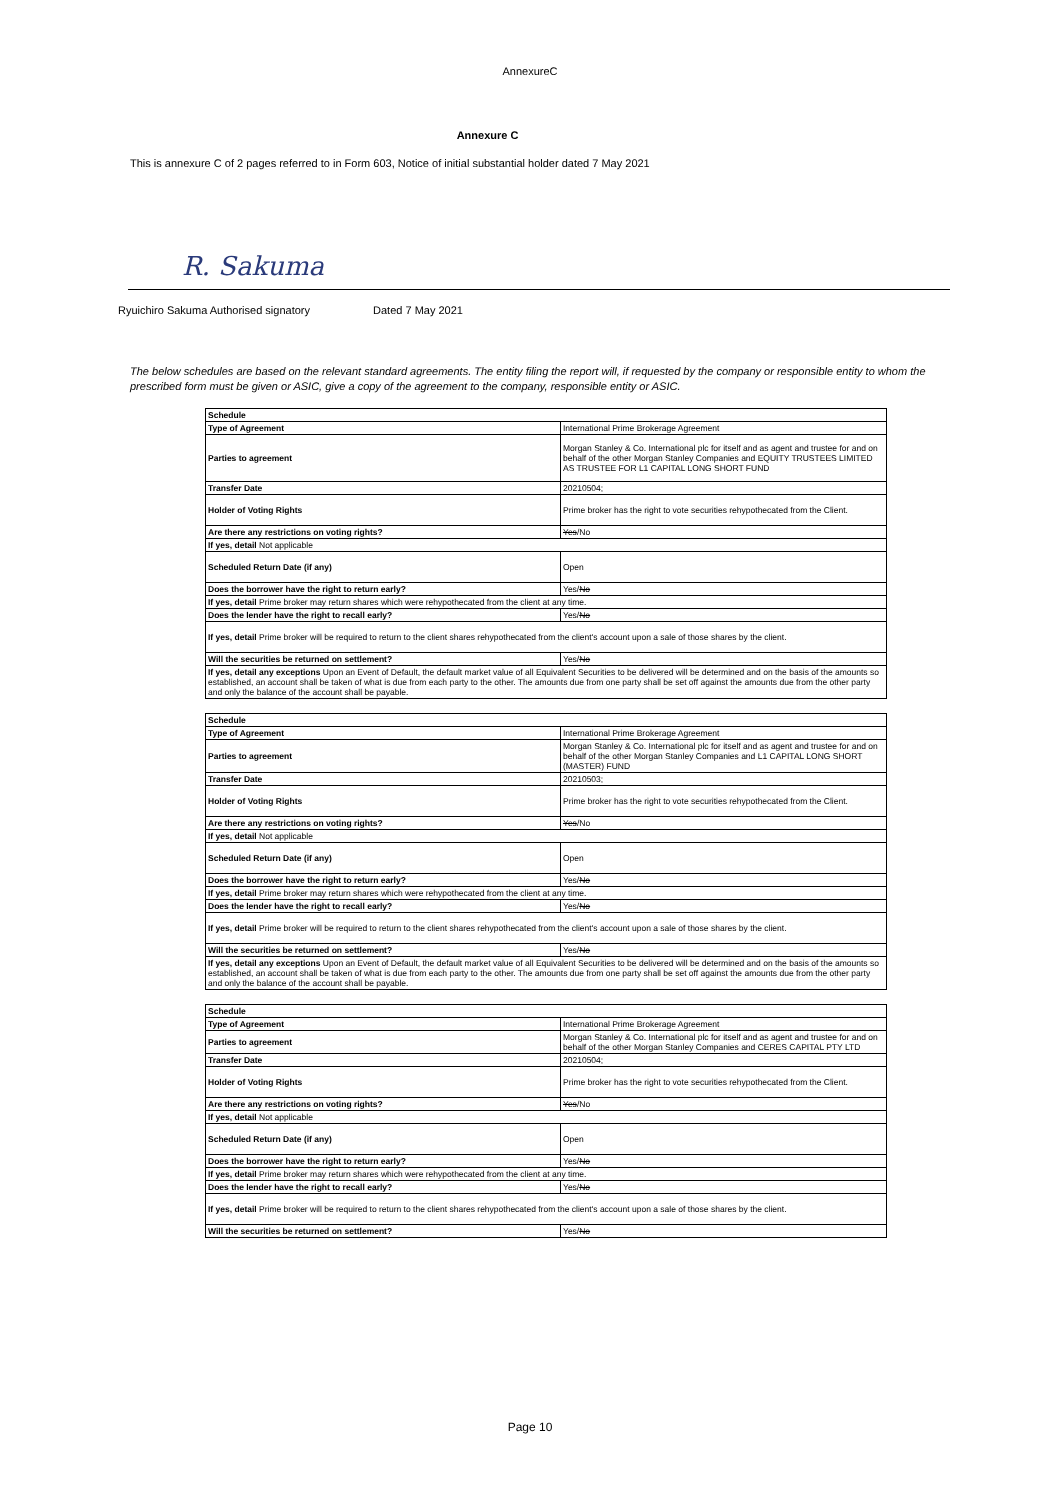AnnexureC
Annexure C
This is annexure C of 2 pages referred to in Form 603, Notice of initial substantial holder dated 7 May 2021
R. Sakuma
Ryuichiro Sakuma Authorised signatory Dated 7 May 2021
The below schedules are based on the relevant standard agreements. The entity filing the report will, if requested by the company or responsible entity to whom the prescribed form must be given or ASIC, give a copy of the agreement to the company, responsible entity or ASIC.
| Schedule | |
| Type of Agreement | International Prime Brokerage Agreement |
| Parties to agreement | Morgan Stanley & Co. International plc for itself and as agent and trustee for and on behalf of the other Morgan Stanley Companies and EQUITY TRUSTEES LIMITED AS TRUSTEE FOR L1 CAPITAL LONG SHORT FUND |
| Transfer Date | 20210504; |
| Holder of Voting Rights | Prime broker has the right to vote securities rehypothecated from the Client. |
| Are there any restrictions on voting rights? | Yes /No |
| If yes, detail Not applicable | |
| Scheduled Return Date (if any) | Open |
| Does the borrower have the right to return early? | Yes/ No |
| If yes, detail Prime broker may return shares which were rehypothecated from the client at any time. | |
| Does the lender have the right to recall early? | Yes/ No |
| If yes, detail Prime broker will be required to return to the client shares rehypothecated from the client's account upon a sale of those shares by the client. | |
| Will the securities be returned on settlement? | Yes/ No |
| If yes, detail any exceptions Upon an Event of Default, the default market value of all Equivalent Securities to be delivered will be determined and on the basis of the amounts so established, an account shall be taken of what is due from each party to the other. The amounts due from one party shall be set off against the amounts due from the other party and only the balance of the account shall be payable. | |
| Schedule | |
| Type of Agreement | International Prime Brokerage Agreement |
| Parties to agreement | Morgan Stanley & Co. International plc for itself and as agent and trustee for and on behalf of the other Morgan Stanley Companies and L1 CAPITAL LONG SHORT (MASTER) FUND |
| Transfer Date | 20210503; |
| Holder of Voting Rights | Prime broker has the right to vote securities rehypothecated from the Client. |
| Are there any restrictions on voting rights? | Yes /No |
| If yes, detail Not applicable | |
| Scheduled Return Date (if any) | Open |
| Does the borrower have the right to return early? | Yes/ No |
| If yes, detail Prime broker may return shares which were rehypothecated from the client at any time. | |
| Does the lender have the right to recall early? | Yes/ No |
| If yes, detail Prime broker will be required to return to the client shares rehypothecated from the client's account upon a sale of those shares by the client. | |
| Will the securities be returned on settlement? | Yes/ No |
| If yes, detail any exceptions Upon an Event of Default, the default market value of all Equivalent Securities to be delivered will be determined and on the basis of the amounts so established, an account shall be taken of what is due from each party to the other. The amounts due from one party shall be set off against the amounts due from the other party and only the balance of the account shall be payable. | |
| Schedule | |
| Type of Agreement | International Prime Brokerage Agreement |
| Parties to agreement | Morgan Stanley & Co. International plc for itself and as agent and trustee for and on behalf of the other Morgan Stanley Companies and CERES CAPITAL PTY LTD |
| Transfer Date | 20210504; |
| Holder of Voting Rights | Prime broker has the right to vote securities rehypothecated from the Client. |
| Are there any restrictions on voting rights? | Yes /No |
| If yes, detail Not applicable | |
| Scheduled Return Date (if any) | Open |
| Does the borrower have the right to return early? | Yes/ No |
| If yes, detail Prime broker may return shares which were rehypothecated from the client at any time. | |
| Does the lender have the right to recall early? | Yes/ No |
| If yes, detail Prime broker will be required to return to the client shares rehypothecated from the client's account upon a sale of those shares by the client. | |
| Will the securities be returned on settlement? | Yes/ No |
Page 10